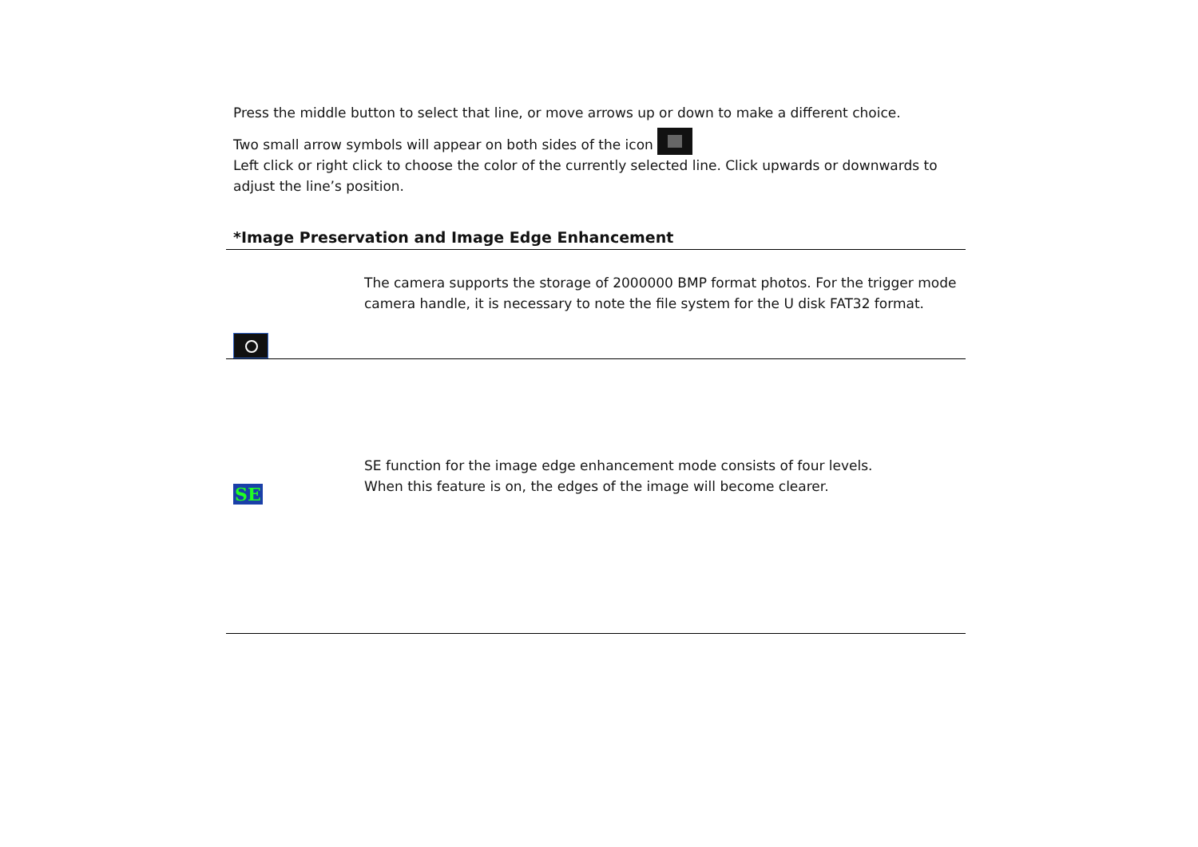Press the middle button to select that line, or move arrows up or down to make a different choice.
Two small arrow symbols will appear on both sides of the icon
Left click or right click to choose the color of the currently selected line. Click upwards or downwards to adjust the line’s position.
*Image Preservation and Image Edge Enhancement
The camera supports the storage of 2000000 BMP format photos. For the trigger mode
camera handle, it is necessary to note the file system for the U disk FAT32 format.
SE
SE function for the image edge enhancement mode consists of four levels.
When this feature is on, the edges of the image will become clearer.